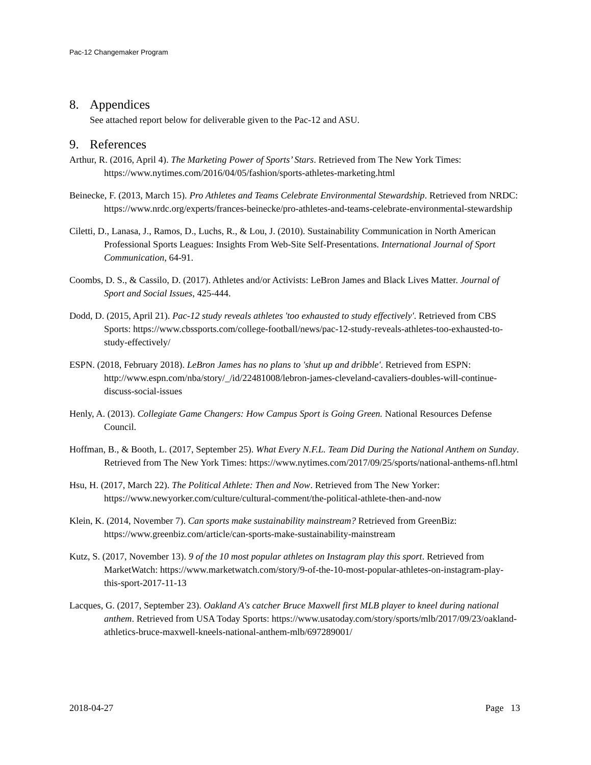Pac-12 Changemaker Program
8. Appendices
See attached report below for deliverable given to the Pac-12 and ASU.
9. References
Arthur, R. (2016, April 4). The Marketing Power of Sports’ Stars. Retrieved from The New York Times: https://www.nytimes.com/2016/04/05/fashion/sports-athletes-marketing.html
Beinecke, F. (2013, March 15). Pro Athletes and Teams Celebrate Environmental Stewardship. Retrieved from NRDC: https://www.nrdc.org/experts/frances-beinecke/pro-athletes-and-teams-celebrate-environmental-stewardship
Ciletti, D., Lanasa, J., Ramos, D., Luchs, R., & Lou, J. (2010). Sustainability Communication in North American Professional Sports Leagues: Insights From Web-Site Self-Presentations. International Journal of Sport Communication, 64-91.
Coombs, D. S., & Cassilo, D. (2017). Athletes and/or Activists: LeBron James and Black Lives Matter. Journal of Sport and Social Issues, 425-444.
Dodd, D. (2015, April 21). Pac-12 study reveals athletes 'too exhausted to study effectively'. Retrieved from CBS Sports: https://www.cbssports.com/college-football/news/pac-12-study-reveals-athletes-too-exhausted-to-study-effectively/
ESPN. (2018, February 2018). LeBron James has no plans to 'shut up and dribble'. Retrieved from ESPN: http://www.espn.com/nba/story/_/id/22481008/lebron-james-cleveland-cavaliers-doubles-will-continue-discuss-social-issues
Henly, A. (2013). Collegiate Game Changers: How Campus Sport is Going Green. National Resources Defense Council.
Hoffman, B., & Booth, L. (2017, September 25). What Every N.F.L. Team Did During the National Anthem on Sunday. Retrieved from The New York Times: https://www.nytimes.com/2017/09/25/sports/national-anthems-nfl.html
Hsu, H. (2017, March 22). The Political Athlete: Then and Now. Retrieved from The New Yorker: https://www.newyorker.com/culture/cultural-comment/the-political-athlete-then-and-now
Klein, K. (2014, November 7). Can sports make sustainability mainstream? Retrieved from GreenBiz: https://www.greenbiz.com/article/can-sports-make-sustainability-mainstream
Kutz, S. (2017, November 13). 9 of the 10 most popular athletes on Instagram play this sport. Retrieved from MarketWatch: https://www.marketwatch.com/story/9-of-the-10-most-popular-athletes-on-instagram-play-this-sport-2017-11-13
Lacques, G. (2017, September 23). Oakland A's catcher Bruce Maxwell first MLB player to kneel during national anthem. Retrieved from USA Today Sports: https://www.usatoday.com/story/sports/mlb/2017/09/23/oakland-athletics-bruce-maxwell-kneels-national-anthem-mlb/697289001/
2018-04-27 Page 13